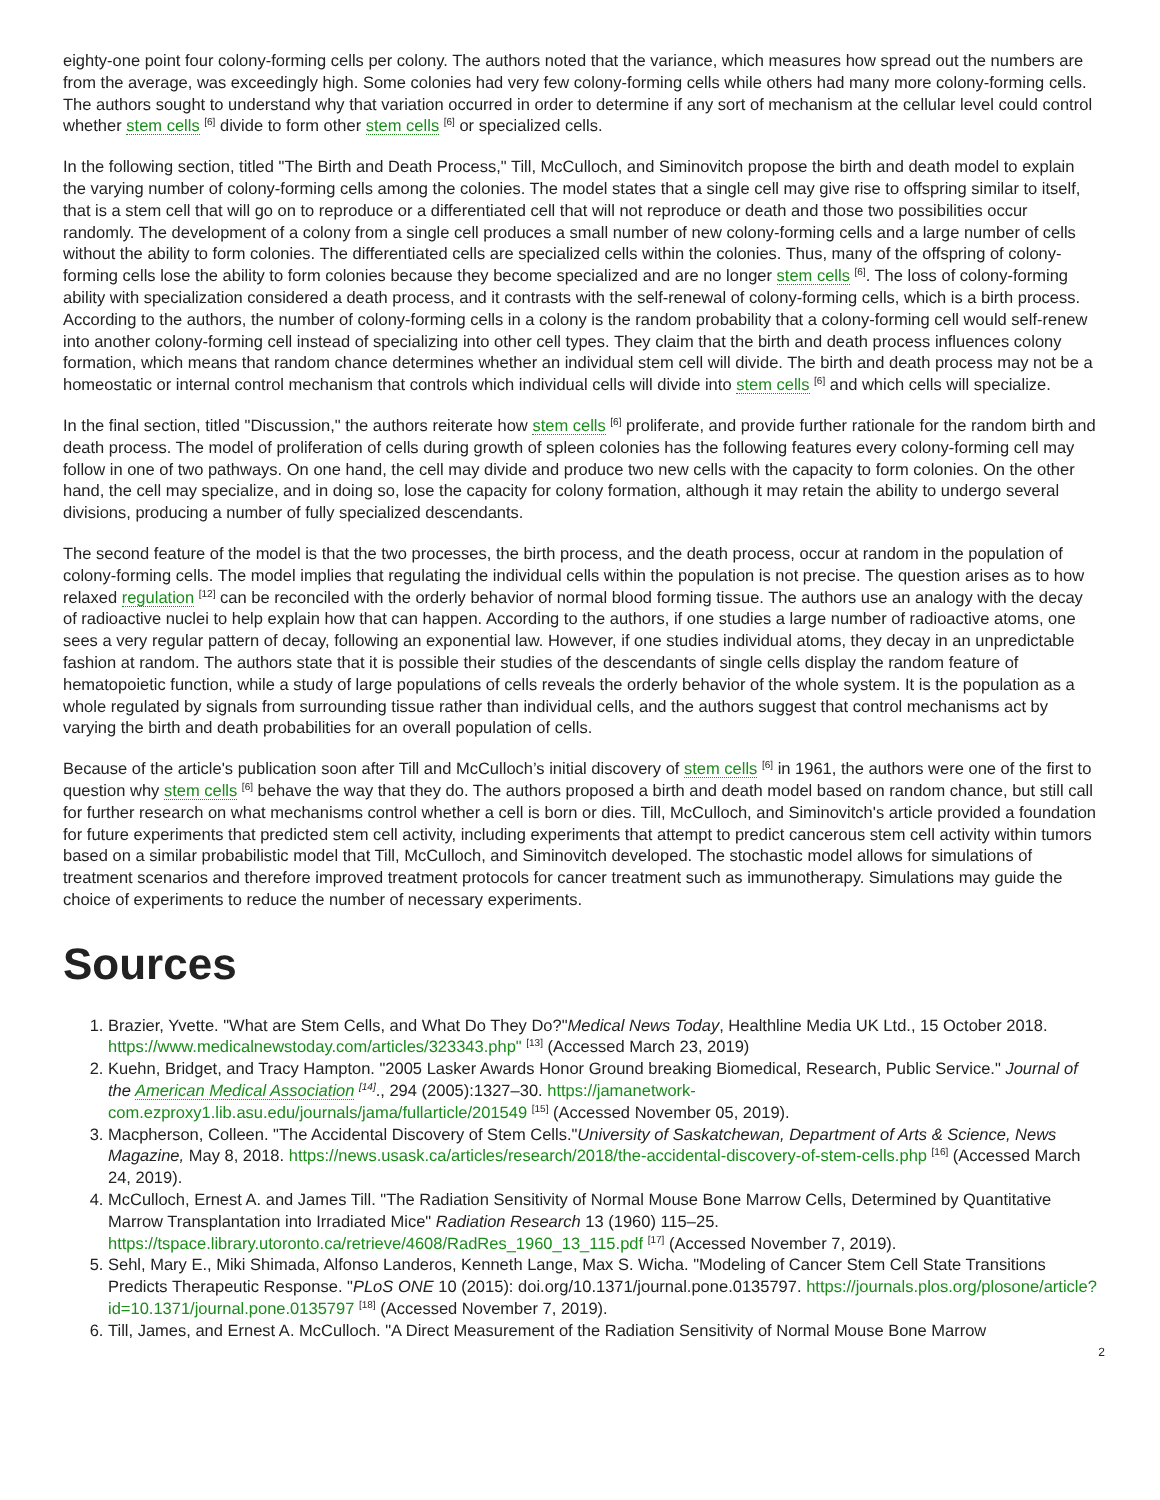eighty-one point four colony-forming cells per colony. The authors noted that the variance, which measures how spread out the numbers are from the average, was exceedingly high. Some colonies had very few colony-forming cells while others had many more colony-forming cells. The authors sought to understand why that variation occurred in order to determine if any sort of mechanism at the cellular level could control whether stem cells <sup>[6]</sup> divide to form other stem cells <sup>[6]</sup> or specialized cells.
In the following section, titled "The Birth and Death Process," Till, McCulloch, and Siminovitch propose the birth and death model to explain the varying number of colony-forming cells among the colonies. The model states that a single cell may give rise to offspring similar to itself, that is a stem cell that will go on to reproduce or a differentiated cell that will not reproduce or death and those two possibilities occur randomly. The development of a colony from a single cell produces a small number of new colony-forming cells and a large number of cells without the ability to form colonies. The differentiated cells are specialized cells within the colonies. Thus, many of the offspring of colony-forming cells lose the ability to form colonies because they become specialized and are no longer stem cells <sup>[6]</sup>. The loss of colony-forming ability with specialization considered a death process, and it contrasts with the self-renewal of colony-forming cells, which is a birth process. According to the authors, the number of colony-forming cells in a colony is the random probability that a colony-forming cell would self-renew into another colony-forming cell instead of specializing into other cell types. They claim that the birth and death process influences colony formation, which means that random chance determines whether an individual stem cell will divide. The birth and death process may not be a homeostatic or internal control mechanism that controls which individual cells will divide into stem cells <sup>[6]</sup> and which cells will specialize.
In the final section, titled "Discussion," the authors reiterate how stem cells <sup>[6]</sup> proliferate, and provide further rationale for the random birth and death process. The model of proliferation of cells during growth of spleen colonies has the following features every colony-forming cell may follow in one of two pathways. On one hand, the cell may divide and produce two new cells with the capacity to form colonies. On the other hand, the cell may specialize, and in doing so, lose the capacity for colony formation, although it may retain the ability to undergo several divisions, producing a number of fully specialized descendants.
The second feature of the model is that the two processes, the birth process, and the death process, occur at random in the population of colony-forming cells. The model implies that regulating the individual cells within the population is not precise. The question arises as to how relaxed regulation <sup>[12]</sup> can be reconciled with the orderly behavior of normal blood forming tissue. The authors use an analogy with the decay of radioactive nuclei to help explain how that can happen. According to the authors, if one studies a large number of radioactive atoms, one sees a very regular pattern of decay, following an exponential law. However, if one studies individual atoms, they decay in an unpredictable fashion at random. The authors state that it is possible their studies of the descendants of single cells display the random feature of hematopoietic function, while a study of large populations of cells reveals the orderly behavior of the whole system. It is the population as a whole regulated by signals from surrounding tissue rather than individual cells, and the authors suggest that control mechanisms act by varying the birth and death probabilities for an overall population of cells.
Because of the article's publication soon after Till and McCulloch’s initial discovery of stem cells <sup>[6]</sup> in 1961, the authors were one of the first to question why stem cells <sup>[6]</sup> behave the way that they do. The authors proposed a birth and death model based on random chance, but still call for further research on what mechanisms control whether a cell is born or dies. Till, McCulloch, and Siminovitch's article provided a foundation for future experiments that predicted stem cell activity, including experiments that attempt to predict cancerous stem cell activity within tumors based on a similar probabilistic model that Till, McCulloch, and Siminovitch developed. The stochastic model allows for simulations of treatment scenarios and therefore improved treatment protocols for cancer treatment such as immunotherapy. Simulations may guide the choice of experiments to reduce the number of necessary experiments.
Sources
1. Brazier, Yvette. "What are Stem Cells, and What Do They Do?"Medical News Today, Healthline Media UK Ltd., 15 October 2018. https://www.medicalnewstoday.com/articles/323343.php" <sup>[13]</sup> (Accessed March 23, 2019)
2. Kuehn, Bridget, and Tracy Hampton. "2005 Lasker Awards Honor Ground breaking Biomedical, Research, Public Service." Journal of the American Medical Association <sup>[14]</sup>., 294 (2005):1327–30. https://jamanetwork-com.ezproxy1.lib.asu.edu/journals/jama/fullarticle/201549 <sup>[15]</sup> (Accessed November 05, 2019).
3. Macpherson, Colleen. "The Accidental Discovery of Stem Cells."University of Saskatchewan, Department of Arts & Science, News Magazine, May 8, 2018. https://news.usask.ca/articles/research/2018/the-accidental-discovery-of-stem-cells.php <sup>[16]</sup> (Accessed March 24, 2019).
4. McCulloch, Ernest A. and James Till. "The Radiation Sensitivity of Normal Mouse Bone Marrow Cells, Determined by Quantitative Marrow Transplantation into Irradiated Mice" Radiation Research 13 (1960) 115–25. https://tspace.library.utoronto.ca/retrieve/4608/RadRes_1960_13_115.pdf <sup>[17]</sup> (Accessed November 7, 2019).
5. Sehl, Mary E., Miki Shimada, Alfonso Landeros, Kenneth Lange, Max S. Wicha. "Modeling of Cancer Stem Cell State Transitions Predicts Therapeutic Response. "PLoS ONE 10 (2015): doi.org/10.1371/journal.pone.0135797. https://journals.plos.org/plosone/article?id=10.1371/journal.pone.0135797 <sup>[18]</sup> (Accessed November 7, 2019).
6. Till, James, and Ernest A. McCulloch. "A Direct Measurement of the Radiation Sensitivity of Normal Mouse Bone Marrow
2